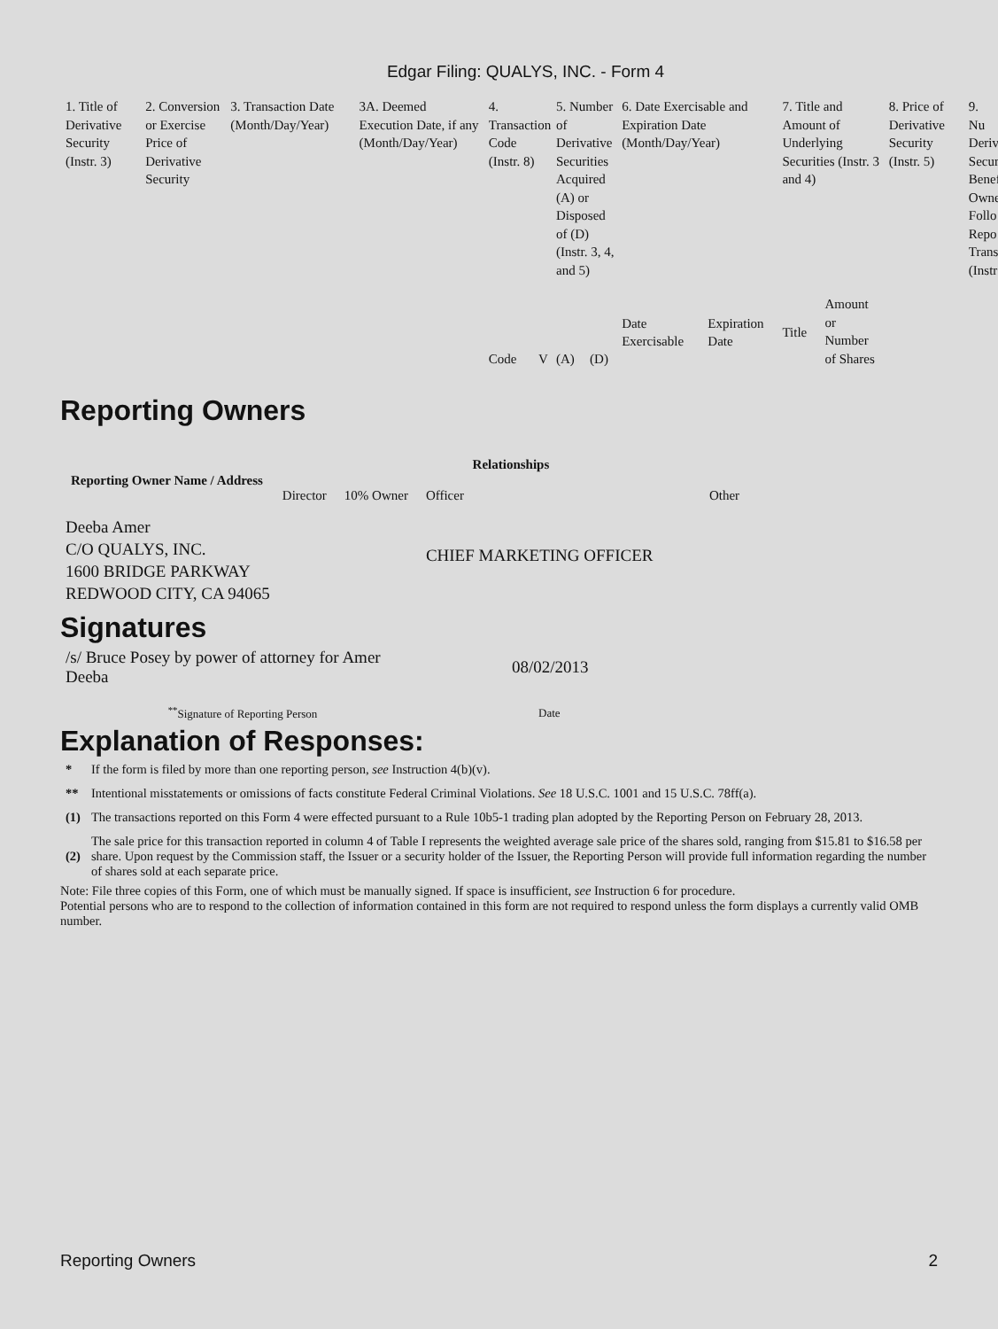Edgar Filing: QUALYS, INC. - Form 4
| 1. Title of Derivative Security (Instr. 3) | 2. Conversion or Exercise Price of Derivative Security | 3. Transaction Date (Month/Day/Year) | 3A. Deemed Execution Date, if any (Month/Day/Year) | 4. Transaction Code (Instr. 8) | | 5. Number of Derivative Securities Acquired (A) or Disposed of (D) (Instr. 3, 4, and 5) | | 6. Date Exercisable and Expiration Date (Month/Day/Year) | | 7. Title and Amount of Underlying Securities (Instr. 3 and 4) | | 8. Price of Derivative Security (Instr. 5) | 9. Nu Deriv Secur Benef Owne Follo Repo Trans (Instr |
| | | | | Code | V | (A) | (D) | Date Exercisable | Expiration Date | Title | Amount or Number of Shares | | |
Reporting Owners
| Reporting Owner Name / Address | Relationships | | | |
| --- | --- | --- | --- | --- |
| | Director | 10% Owner | Officer | Other |
| Deeba Amer C/O QUALYS, INC. 1600 BRIDGE PARKWAY REDWOOD CITY, CA 94065 | | | CHIEF MARKETING OFFICER | |
Signatures
| /s/ Bruce Posey by power of attorney for Amer Deeba | 08/02/2013 |
| <sup>**</sup> Signature of Reporting Person | Date |
Explanation of Responses:
| * | If the form is filed by more than one reporting person, see Instruction 4(b)(v). |
| ** | Intentional misstatements or omissions of facts constitute Federal Criminal Violations. See 18 U.S.C. 1001 and 15 U.S.C. 78ff(a). |
| (1) | The transactions reported on this Form 4 were effected pursuant to a Rule 10b5-1 trading plan adopted by the Reporting Person on February 28, 2013. |
| (2) | The sale price for this transaction reported in column 4 of Table I represents the weighted average sale price of the shares sold, ranging from $15.81 to $16.58 per share. Upon request by the Commission staff, the Issuer or a security holder of the Issuer, the Reporting Person will provide full information regarding the number of shares sold at each separate price. |
Note: File three copies of this Form, one of which must be manually signed. If space is insufficient, see Instruction 6 for procedure.
Potential persons who are to respond to the collection of information contained in this form are not required to respond unless the form displays a currently valid OMB number.
Reporting Owners 2